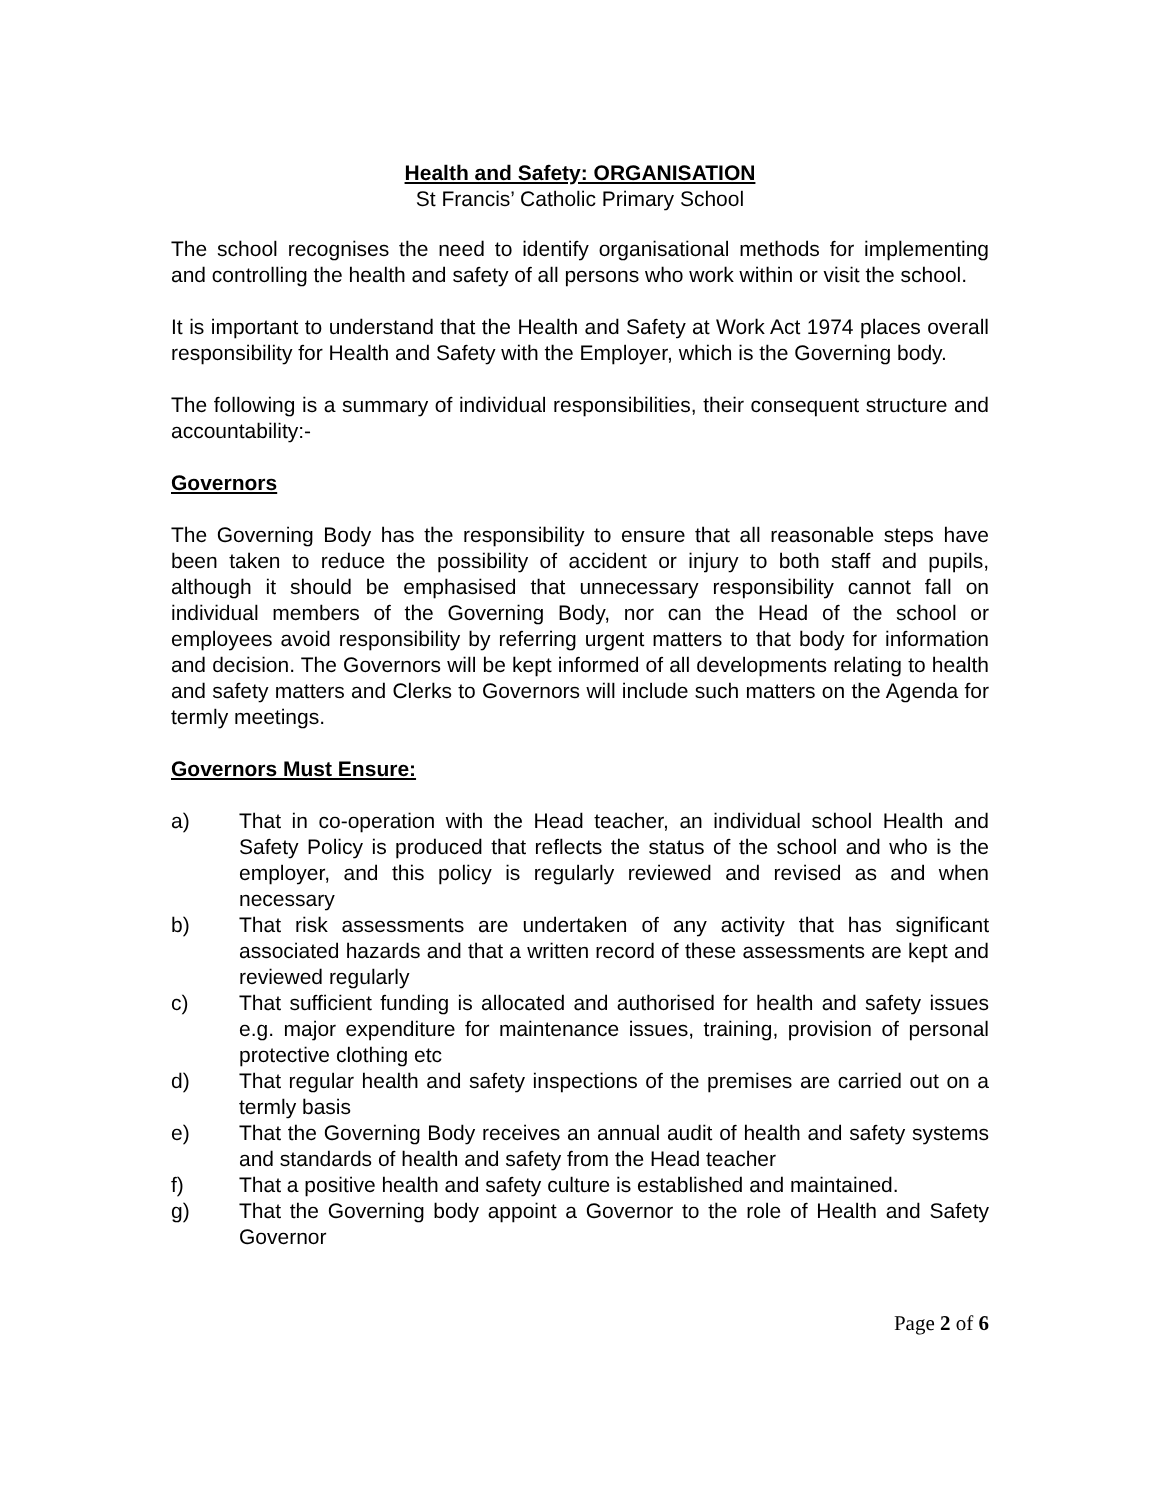Health and Safety: ORGANISATION
St Francis’ Catholic Primary School
The school recognises the need to identify organisational methods for implementing and controlling the health and safety of all persons who work within or visit the school.
It is important to understand that the Health and Safety at Work Act 1974 places overall responsibility for Health and Safety with the Employer, which is the Governing body.
The following is a summary of individual responsibilities, their consequent structure and accountability:-
Governors
The Governing Body has the responsibility to ensure that all reasonable steps have been taken to reduce the possibility of accident or injury to both staff and pupils, although it should be emphasised that unnecessary responsibility cannot fall on individual members of the Governing Body, nor can the Head of the school or employees avoid responsibility by referring urgent matters to that body for information and decision. The Governors will be kept informed of all developments relating to health and safety matters and Clerks to Governors will include such matters on the Agenda for termly meetings.
Governors Must Ensure:
a) That in co-operation with the Head teacher, an individual school Health and Safety Policy is produced that reflects the status of the school and who is the employer, and this policy is regularly reviewed and revised as and when necessary
b) That risk assessments are undertaken of any activity that has significant associated hazards and that a written record of these assessments are kept and reviewed regularly
c) That sufficient funding is allocated and authorised for health and safety issues e.g. major expenditure for maintenance issues, training, provision of personal protective clothing etc
d) That regular health and safety inspections of the premises are carried out on a termly basis
e) That the Governing Body receives an annual audit of health and safety systems and standards of health and safety from the Head teacher
f) That a positive health and safety culture is established and maintained.
g) That the Governing body appoint a Governor to the role of Health and Safety Governor
Page 2 of 6